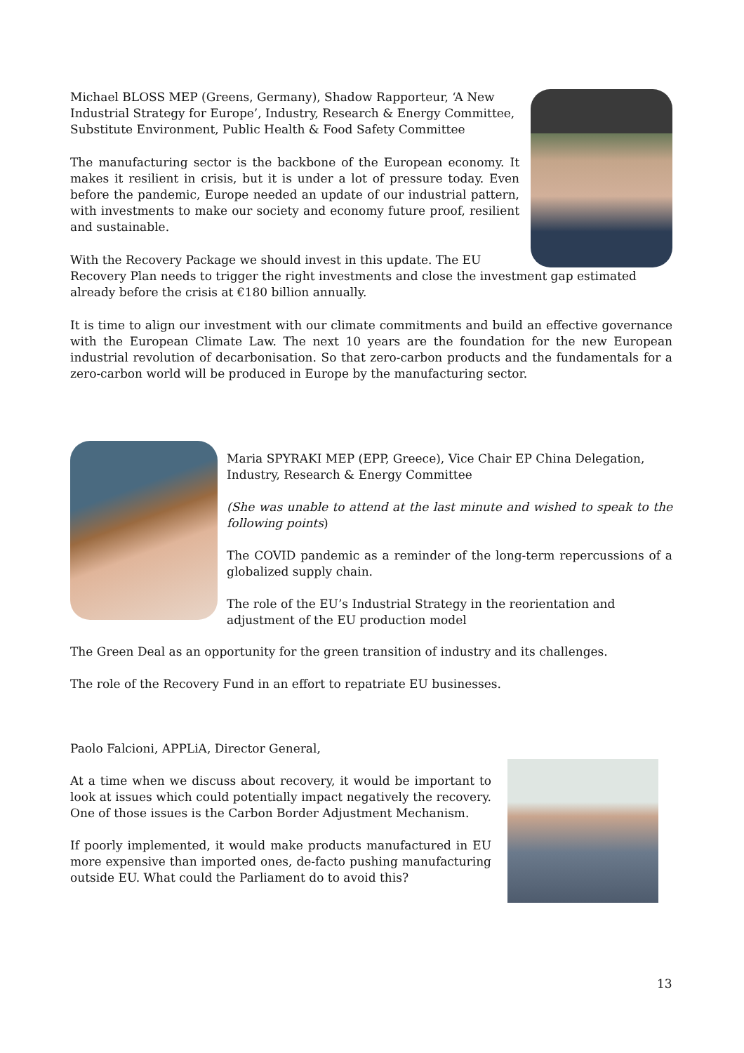Michael BLOSS MEP (Greens, Germany), Shadow Rapporteur, ‘A New Industrial Strategy for Europe’, Industry, Research & Energy Committee, Substitute Environment, Public Health & Food Safety Committee
The manufacturing sector is the backbone of the European economy. It makes it resilient in crisis, but it is under a lot of pressure today. Even before the pandemic, Europe needed an update of our industrial pattern, with investments to make our society and economy future proof, resilient and sustainable.
With the Recovery Package we should invest in this update. The EU Recovery Plan needs to trigger the right investments and close the investment gap estimated already before the crisis at €180 billion annually.
It is time to align our investment with our climate commitments and build an effective governance with the European Climate Law. The next 10 years are the foundation for the new European industrial revolution of decarbonisation. So that zero-carbon products and the fundamentals for a zero-carbon world will be produced in Europe by the manufacturing sector.
Maria SPYRAKI MEP (EPP, Greece), Vice Chair EP China Delegation, Industry, Research & Energy Committee
(She was unable to attend at the last minute and wished to speak to the following points)
The COVID pandemic as a reminder of the long-term repercussions of a globalized supply chain.
The role of the EU’s Industrial Strategy in the reorientation and adjustment of the EU production model
The Green Deal as an opportunity for the green transition of industry and its challenges.
The role of the Recovery Fund in an effort to repatriate EU businesses.
Paolo Falcioni, APPLiA, Director General,
At a time when we discuss about recovery, it would be important to look at issues which could potentially impact negatively the recovery. One of those issues is the Carbon Border Adjustment Mechanism.
If poorly implemented, it would make products manufactured in EU more expensive than imported ones, de-facto pushing manufacturing outside EU. What could the Parliament do to avoid this?
13